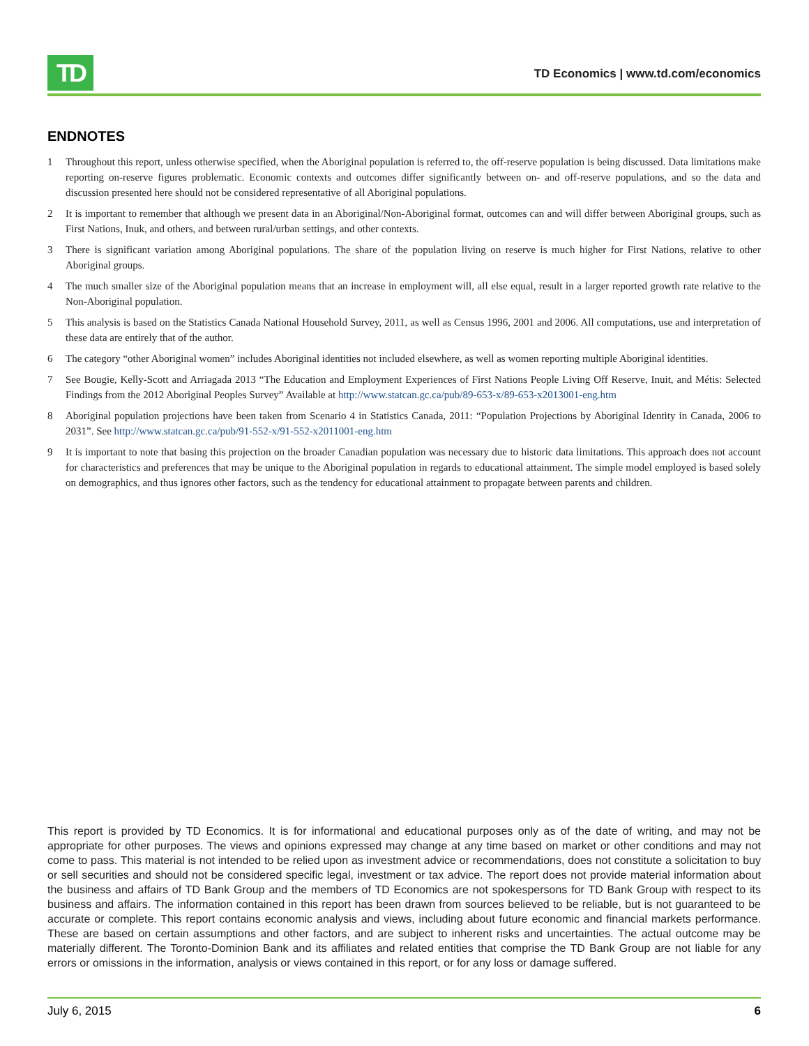TD
TD Economics | www.td.com/economics
ENDNOTES
1 Throughout this report, unless otherwise specified, when the Aboriginal population is referred to, the off-reserve population is being discussed. Data limitations make reporting on-reserve figures problematic. Economic contexts and outcomes differ significantly between on- and off-reserve populations, and so the data and discussion presented here should not be considered representative of all Aboriginal populations.
2 It is important to remember that although we present data in an Aboriginal/Non-Aboriginal format, outcomes can and will differ between Aboriginal groups, such as First Nations, Inuk, and others, and between rural/urban settings, and other contexts.
3 There is significant variation among Aboriginal populations. The share of the population living on reserve is much higher for First Nations, relative to other Aboriginal groups.
4 The much smaller size of the Aboriginal population means that an increase in employment will, all else equal, result in a larger reported growth rate relative to the Non-Aboriginal population.
5 This analysis is based on the Statistics Canada National Household Survey, 2011, as well as Census 1996, 2001 and 2006. All computations, use and interpretation of these data are entirely that of the author.
6 The category “other Aboriginal women” includes Aboriginal identities not included elsewhere, as well as women reporting multiple Aboriginal identities.
7 See Bougie, Kelly-Scott and Arriagada 2013 “The Education and Employment Experiences of First Nations People Living Off Reserve, Inuit, and Métis: Selected Findings from the 2012 Aboriginal Peoples Survey” Available at http://www.statcan.gc.ca/pub/89-653-x/89-653-x2013001-eng.htm
8 Aboriginal population projections have been taken from Scenario 4 in Statistics Canada, 2011: “Population Projections by Aboriginal Identity in Canada, 2006 to 2031”. See http://www.statcan.gc.ca/pub/91-552-x/91-552-x2011001-eng.htm
9 It is important to note that basing this projection on the broader Canadian population was necessary due to historic data limitations. This approach does not account for characteristics and preferences that may be unique to the Aboriginal population in regards to educational attainment. The simple model employed is based solely on demographics, and thus ignores other factors, such as the tendency for educational attainment to propagate between parents and children.
This report is provided by TD Economics. It is for informational and educational purposes only as of the date of writing, and may not be appropriate for other purposes. The views and opinions expressed may change at any time based on market or other conditions and may not come to pass. This material is not intended to be relied upon as investment advice or recommendations, does not constitute a solicitation to buy or sell securities and should not be considered specific legal, investment or tax advice. The report does not provide material information about the business and affairs of TD Bank Group and the members of TD Economics are not spokespersons for TD Bank Group with respect to its business and affairs. The information contained in this report has been drawn from sources believed to be reliable, but is not guaranteed to be accurate or complete. This report contains economic analysis and views, including about future economic and financial markets performance. These are based on certain assumptions and other factors, and are subject to inherent risks and uncertainties. The actual outcome may be materially different. The Toronto-Dominion Bank and its affiliates and related entities that comprise the TD Bank Group are not liable for any errors or omissions in the information, analysis or views contained in this report, or for any loss or damage suffered.
July 6, 2015 6